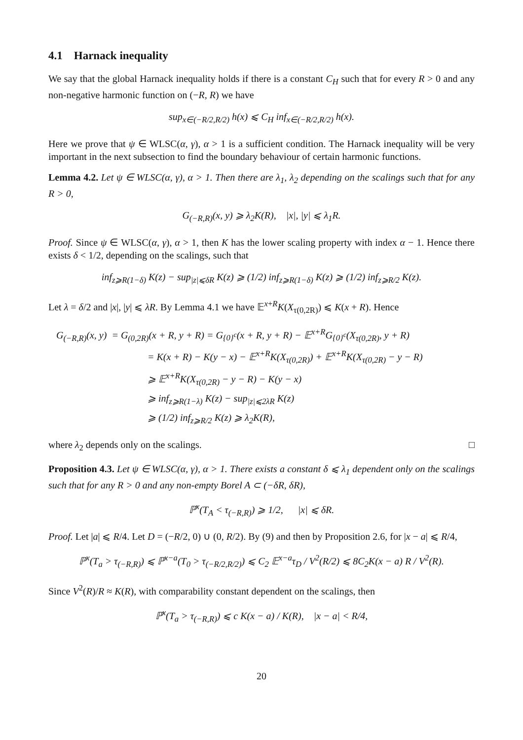4.1 Harnack inequality
We say that the global Harnack inequality holds if there is a constant C<sub>H</sub> such that for every R > 0 and any non-negative harmonic function on (−R, R) we have
sup<sub>x∈(−R/2,R/2)</sub> h(x) ⩽ C<sub>H</sub> inf<sub>x∈(−R/2,R/2)</sub> h(x).
Here we prove that ψ ∈ WLSC(α, γ), α > 1 is a sufficient condition. The Harnack inequality will be very important in the next subsection to find the boundary behaviour of certain harmonic functions.
Lemma 4.2. Let ψ ∈ WLSC(α, γ), α > 1. Then there are λ<sub>1</sub>, λ<sub>2</sub> depending on the scalings such that for any R > 0,
G<sub>(−R,R)</sub>(x, y) ⩾ λ<sub>2</sub>K(R), |x|, |y| ⩽ λ<sub>1</sub>R.
Proof. Since ψ ∈ WLSC(α, γ), α > 1, then K has the lower scaling property with index α − 1. Hence there exists δ < 1/2, depending on the scalings, such that
inf<sub>z⩾R(1−δ)</sub> K(z) − sup<sub>|z|⩽δR</sub> K(z) ⩾ (1/2) inf<sub>z⩾R(1−δ)</sub> K(z) ⩾ (1/2) inf<sub>z⩾R/2</sub> K(z).
Let λ = δ/2 and |x|, |y| ⩽ λR. By Lemma 4.1 we have 𝔼<sup>x+R</sup>K(X<sub>τ(0,2R)</sub>) ⩽ K(x + R). Hence
G<sub>(−R,R)</sub>(x, y) = G<sub>(0,2R)</sub>(x + R, y + R) = G<sub>{0}<sup>c</sup></sub>(x + R, y + R) − 𝔼<sup>x+R</sup>G<sub>{0}<sup>c</sup></sub>(X<sub>τ(0,2R)</sub>, y + R)
= K(x + R) − K(y − x) − 𝔼<sup>x+R</sup>K(X<sub>τ(0,2R)</sub>) + 𝔼<sup>x+R</sup>K(X<sub>τ(0,2R)</sub> − y − R)
⩾ 𝔼<sup>x+R</sup>K(X<sub>τ(0,2R)</sub> − y − R) − K(y − x)
⩾ inf<sub>z⩾R(1−λ)</sub> K(z) − sup<sub>|z|⩽2λR</sub> K(z)
⩾ (1/2) inf<sub>z⩾R/2</sub> K(z) ⩾ λ<sub>2</sub>K(R),
where λ<sub>2</sub> depends only on the scalings. □
Proposition 4.3. Let ψ ∈ WLSC(α, γ), α > 1. There exists a constant δ ⩽ λ<sub>1</sub> dependent only on the scalings such that for any R > 0 and any non-empty Borel A ⊂ (−δR, δR),
ℙ<sup>x</sup>(T<sub>A</sub> < τ<sub>(−R,R)</sub>) ⩾ 1/2, |x| ⩽ δR.
Proof. Let |a| ⩽ R/4. Let D = (−R/2, 0) ∪ (0, R/2). By (9) and then by Proposition 2.6, for |x − a| ⩽ R/4,
ℙ<sup>x</sup>(T<sub>a</sub> > τ<sub>(−R,R)</sub>) ⩽ ℙ<sup>x−a</sup>(T<sub>0</sub> > τ<sub>(−R/2,R/2)</sub>) ⩽ C<sub>2</sub> 𝔼<sup>x−a</sup>τ<sub>D</sub> / V<sup>2</sup>(R/2) ⩽ 8C<sub>2</sub>K(x − a) R / V<sup>2</sup>(R).
Since V<sup>2</sup>(R)/R ≈ K(R), with comparability constant dependent on the scalings, then
ℙ<sup>x</sup>(T<sub>a</sub> > τ<sub>(−R,R)</sub>) ⩽ c K(x − a) / K(R), |x − a| < R/4,
20